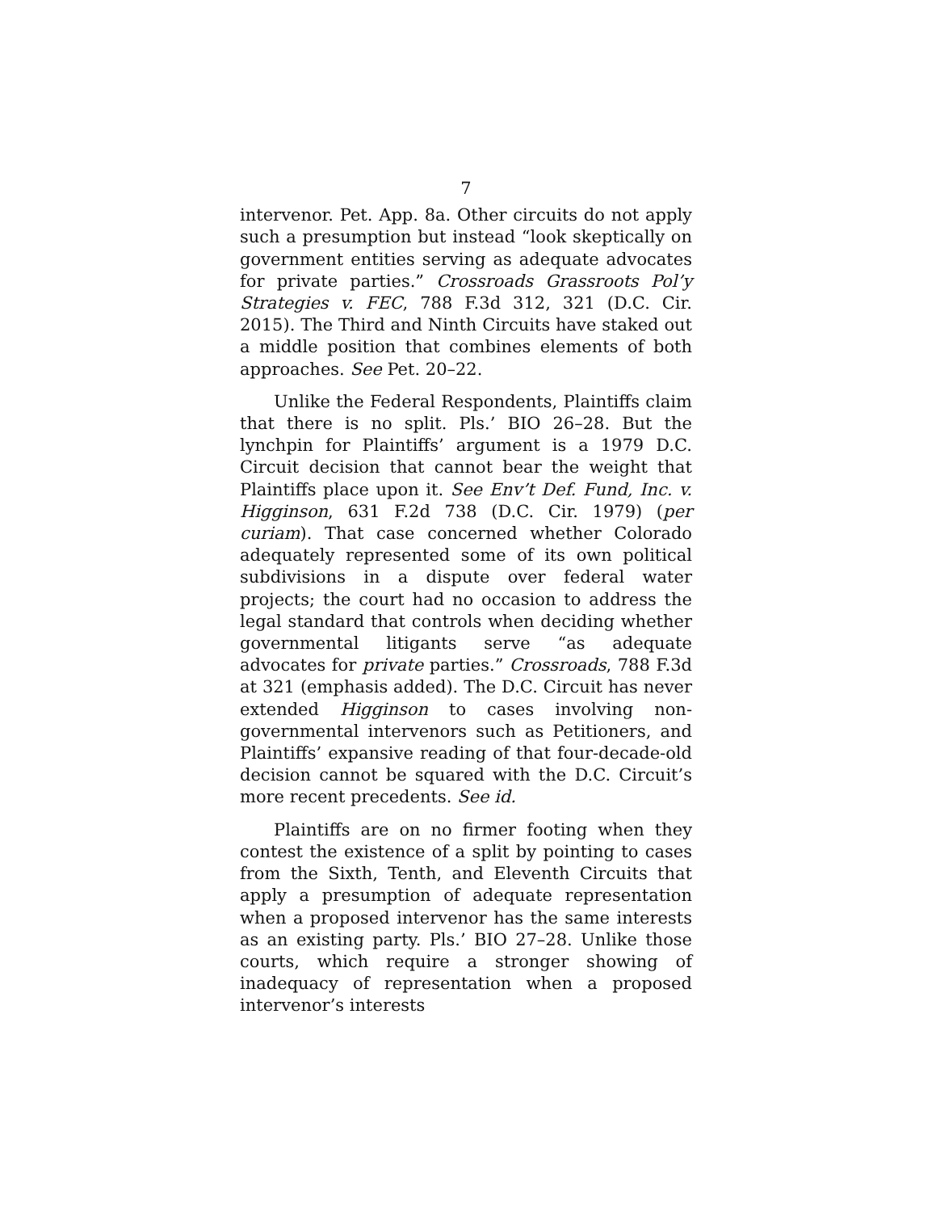7
intervenor. Pet. App. 8a. Other circuits do not apply such a presumption but instead “look skeptically on government entities serving as adequate advocates for private parties.” Crossroads Grassroots Pol’y Strategies v. FEC, 788 F.3d 312, 321 (D.C. Cir. 2015). The Third and Ninth Circuits have staked out a middle position that combines elements of both approaches. See Pet. 20–22.
Unlike the Federal Respondents, Plaintiffs claim that there is no split. Pls.’ BIO 26–28. But the lynchpin for Plaintiffs’ argument is a 1979 D.C. Circuit decision that cannot bear the weight that Plaintiffs place upon it. See Env’t Def. Fund, Inc. v. Higginson, 631 F.2d 738 (D.C. Cir. 1979) (per curiam). That case concerned whether Colorado adequately represented some of its own political subdivisions in a dispute over federal water projects; the court had no occasion to address the legal standard that controls when deciding whether governmental litigants serve “as adequate advocates for private parties.” Crossroads, 788 F.3d at 321 (emphasis added). The D.C. Circuit has never extended Higginson to cases involving non-governmental intervenors such as Petitioners, and Plaintiffs’ expansive reading of that four-decade-old decision cannot be squared with the D.C. Circuit’s more recent precedents. See id.
Plaintiffs are on no firmer footing when they contest the existence of a split by pointing to cases from the Sixth, Tenth, and Eleventh Circuits that apply a presumption of adequate representation when a proposed intervenor has the same interests as an existing party. Pls.’ BIO 27–28. Unlike those courts, which require a stronger showing of inadequacy of representation when a proposed intervenor’s interests